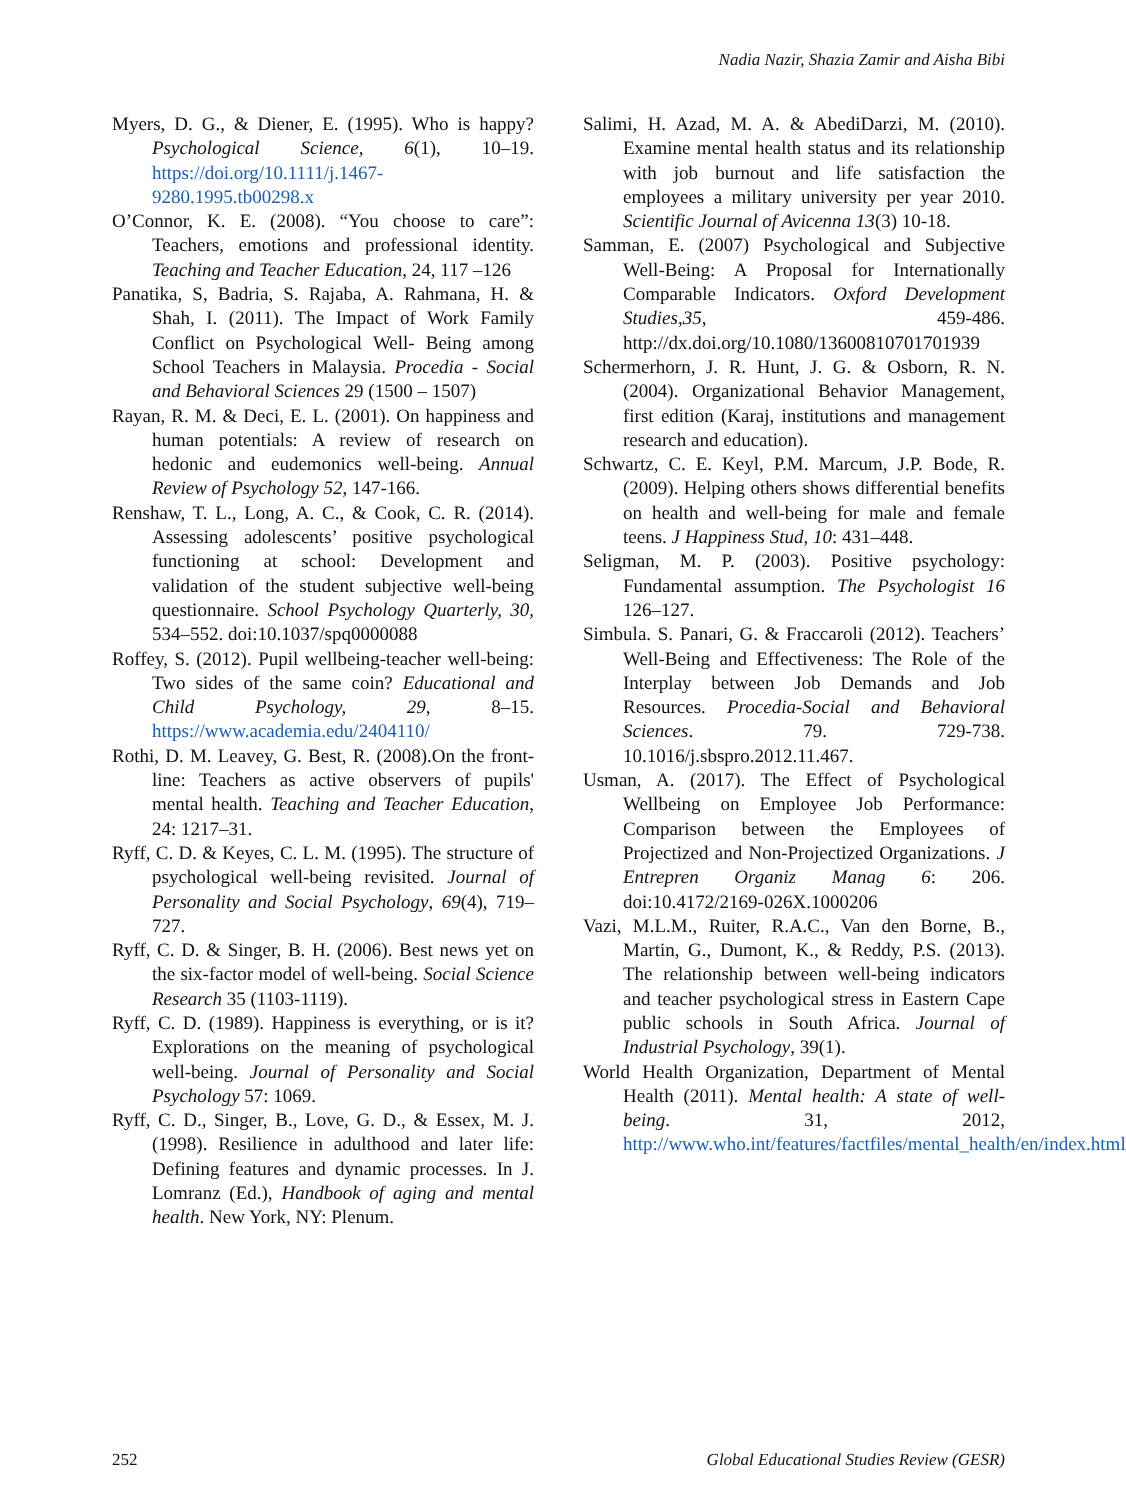Nadia Nazir, Shazia Zamir and Aisha Bibi
Myers, D. G., & Diener, E. (1995). Who is happy? Psychological Science, 6(1), 10–19. https://doi.org/10.1111/j.1467-9280.1995.tb00298.x
O’Connor, K. E. (2008). “You choose to care”: Teachers, emotions and professional identity. Teaching and Teacher Education, 24, 117 –126
Panatika, S, Badria, S. Rajaba, A. Rahmana, H. & Shah, I. (2011). The Impact of Work Family Conflict on Psychological Well- Being among School Teachers in Malaysia. Procedia - Social and Behavioral Sciences 29 (1500 – 1507)
Rayan, R. M. & Deci, E. L. (2001). On happiness and human potentials: A review of research on hedonic and eudemonics well-being. Annual Review of Psychology 52, 147-166.
Renshaw, T. L., Long, A. C., & Cook, C. R. (2014). Assessing adolescents’ positive psychological functioning at school: Development and validation of the student subjective well-being questionnaire. School Psychology Quarterly, 30, 534–552. doi:10.1037/spq0000088
Roffey, S. (2012). Pupil wellbeing-teacher well-being: Two sides of the same coin? Educational and Child Psychology, 29, 8–15. https://www.academia.edu/2404110/
Rothi, D. M. Leavey, G. Best, R. (2008).On the front-line: Teachers as active observers of pupils' mental health. Teaching and Teacher Education, 24: 1217–31.
Ryff, C. D. & Keyes, C. L. M. (1995). The structure of psychological well-being revisited. Journal of Personality and Social Psychology, 69(4), 719–727.
Ryff, C. D. & Singer, B. H. (2006). Best news yet on the six-factor model of well-being. Social Science Research 35 (1103-1119).
Ryff, C. D. (1989). Happiness is everything, or is it? Explorations on the meaning of psychological well-being. Journal of Personality and Social Psychology 57: 1069.
Ryff, C. D., Singer, B., Love, G. D., & Essex, M. J. (1998). Resilience in adulthood and later life: Defining features and dynamic processes. In J. Lomranz (Ed.), Handbook of aging and mental health. New York, NY: Plenum.
Salimi, H. Azad, M. A. & AbediDarzi, M. (2010). Examine mental health status and its relationship with job burnout and life satisfaction the employees a military university per year 2010. Scientific Journal of Avicenna 13(3) 10-18.
Samman, E. (2007) Psychological and Subjective Well-Being: A Proposal for Internationally Comparable Indicators. Oxford Development Studies,35, 459-486. http://dx.doi.org/10.1080/13600810701701939
Schermerhorn, J. R. Hunt, J. G. & Osborn, R. N. (2004). Organizational Behavior Management, first edition (Karaj, institutions and management research and education).
Schwartz, C. E. Keyl, P.M. Marcum, J.P. Bode, R. (2009). Helping others shows differential benefits on health and well-being for male and female teens. J Happiness Stud, 10: 431–448.
Seligman, M. P. (2003). Positive psychology: Fundamental assumption. The Psychologist 16 126–127.
Simbula. S. Panari, G. & Fraccaroli (2012). Teachers’ Well-Being and Effectiveness: The Role of the Interplay between Job Demands and Job Resources. Procedia-Social and Behavioral Sciences. 79. 729-738. 10.1016/j.sbspro.2012.11.467.
Usman, A. (2017). The Effect of Psychological Wellbeing on Employee Job Performance: Comparison between the Employees of Projectized and Non-Projectized Organizations. J Entrepren Organiz Manag 6: 206. doi:10.4172/2169-026X.1000206
Vazi, M.L.M., Ruiter, R.A.C., Van den Borne, B., Martin, G., Dumont, K., & Reddy, P.S. (2013). The relationship between well-being indicators and teacher psychological stress in Eastern Cape public schools in South Africa. Journal of Industrial Psychology, 39(1).
World Health Organization, Department of Mental Health (2011). Mental health: A state of well-being. 31, 2012, http://www.who.int/features/factfiles/mental_health/en/index.html
252 Global Educational Studies Review (GESR)